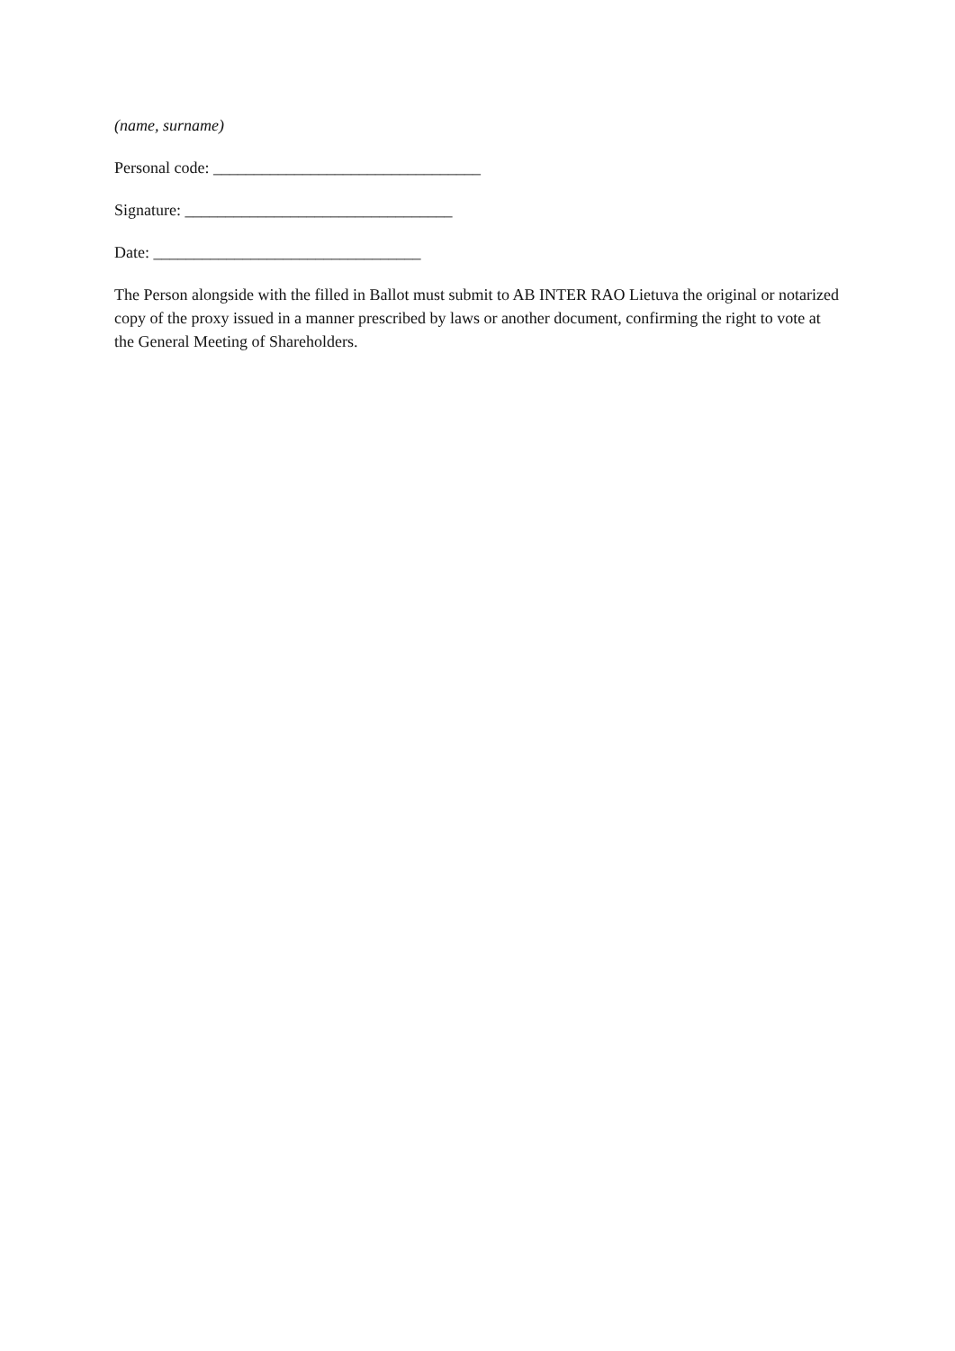(name, surname)
Personal code: _________________________________
Signature: _________________________________
Date: _________________________________
The Person alongside with the filled in Ballot must submit to AB INTER RAO Lietuva the original or notarized copy of the proxy issued in a manner prescribed by laws or another document, confirming the right to vote at the General Meeting of Shareholders.